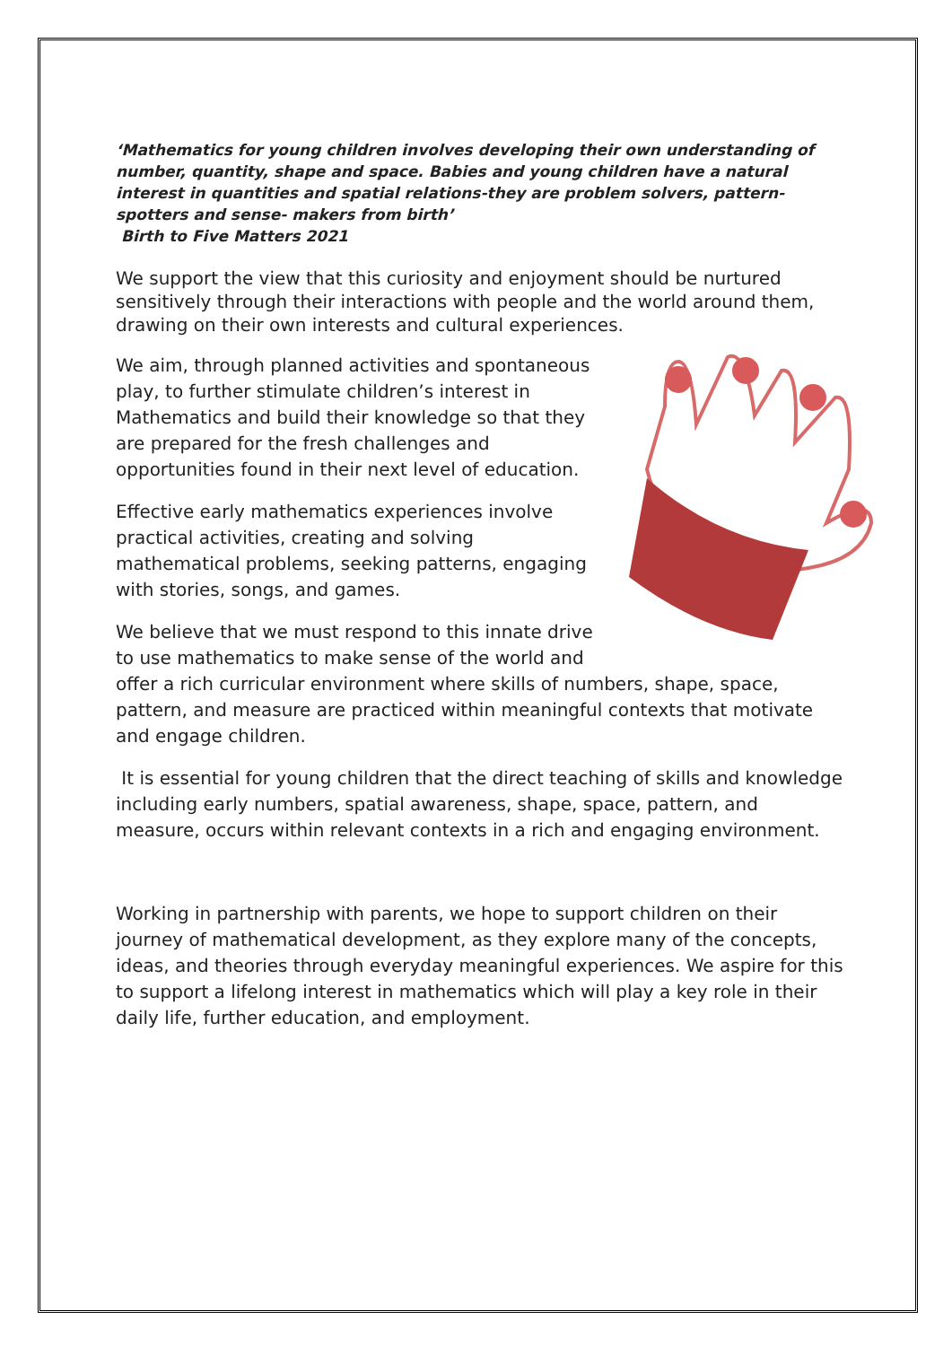‘Mathematics for young children involves developing their own understanding of number, quantity, shape and space. Babies and young children have a natural interest in quantities and spatial relations-they are problem solvers, pattern-spotters and sense- makers from birth’
Birth to Five Matters 2021
We support the view that this curiosity and enjoyment should be nurtured sensitively through their interactions with people and the world around them, drawing on their own interests and cultural experiences.
We aim, through planned activities and spontaneous play, to further stimulate children’s interest in Mathematics and build their knowledge so that they are prepared for the fresh challenges and opportunities found in their next level of education.
Effective early mathematics experiences involve practical activities, creating and solving mathematical problems, seeking patterns, engaging with stories, songs, and games.
We believe that we must respond to this innate drive to use mathematics to make sense of the world and offer a rich curricular environment where skills of numbers, shape, space, pattern, and measure are practiced within meaningful contexts that motivate and engage children.
It is essential for young children that the direct teaching of skills and knowledge including early numbers, spatial awareness, shape, space, pattern, and measure, occurs within relevant contexts in a rich and engaging environment.
Working in partnership with parents, we hope to support children on their journey of mathematical development, as they explore many of the concepts, ideas, and theories through everyday meaningful experiences. We aspire for this to support a lifelong interest in mathematics which will play a key role in their daily life, further education, and employment.